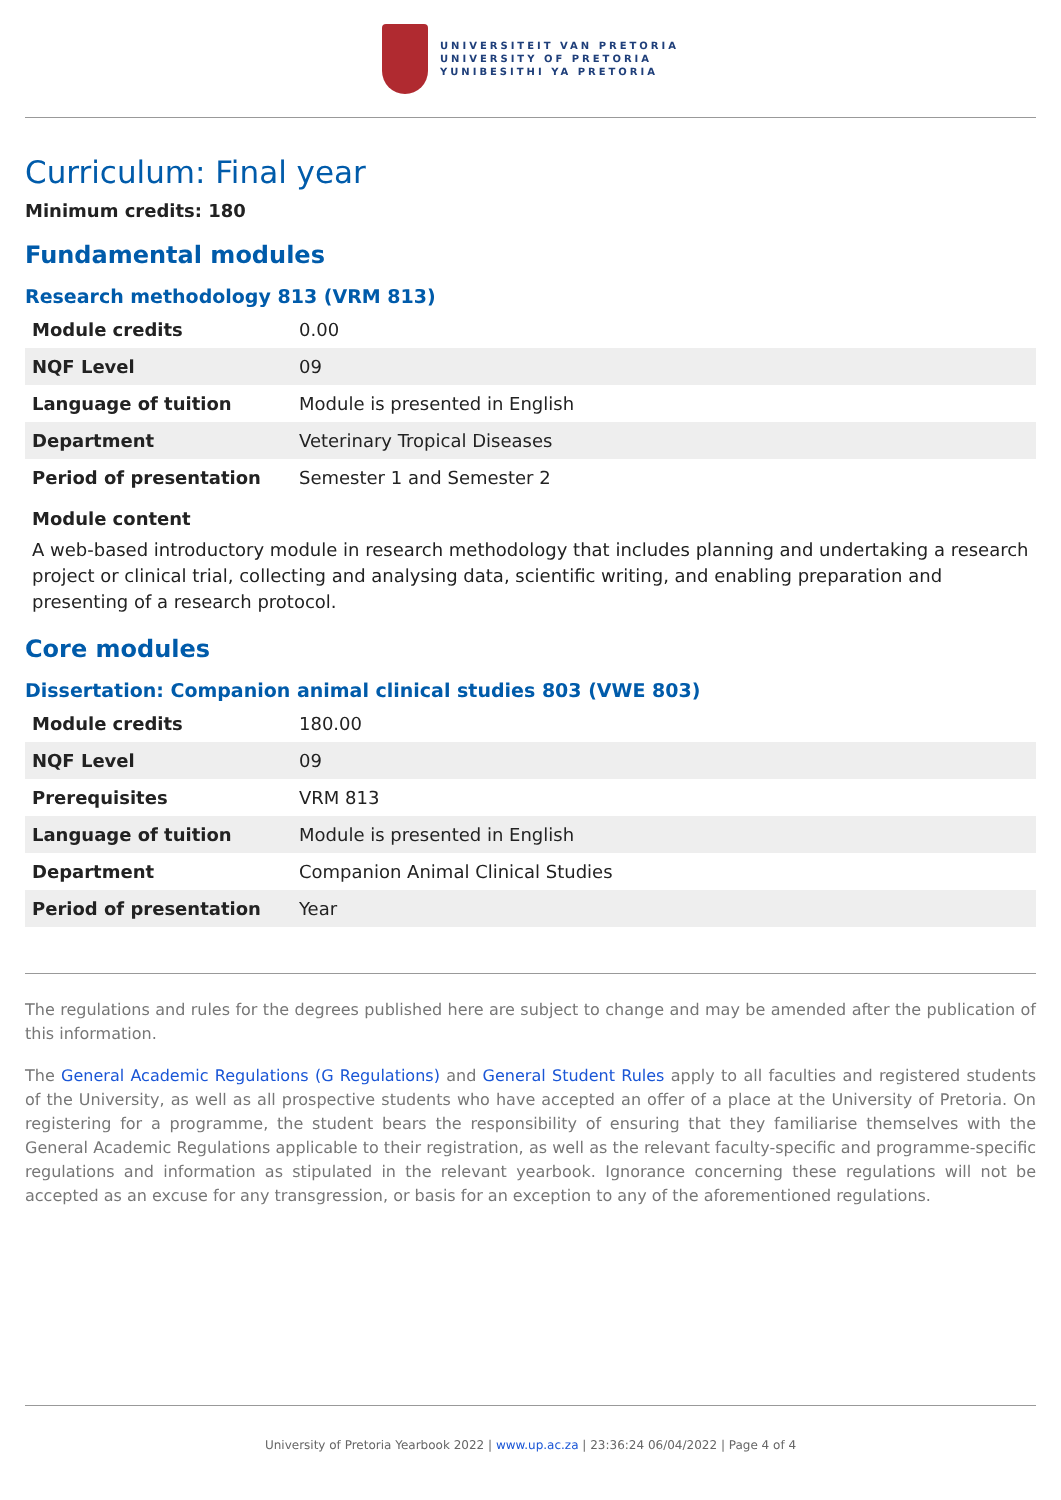UNIVERSITEIT VAN PRETORIA
UNIVERSITY OF PRETORIA
YUNIBESITHI YA PRETORIA
Curriculum: Final year
Minimum credits: 180
Fundamental modules
Research methodology 813 (VRM 813)
| Module credits | 0.00 |
| NQF Level | 09 |
| Language of tuition | Module is presented in English |
| Department | Veterinary Tropical Diseases |
| Period of presentation | Semester 1 and Semester 2 |
Module content
A web-based introductory module in research methodology that includes planning and undertaking a research project or clinical trial, collecting and analysing data, scientific writing, and enabling preparation and presenting of a research protocol.
Core modules
Dissertation: Companion animal clinical studies 803 (VWE 803)
| Module credits | 180.00 |
| NQF Level | 09 |
| Prerequisites | VRM 813 |
| Language of tuition | Module is presented in English |
| Department | Companion Animal Clinical Studies |
| Period of presentation | Year |
The regulations and rules for the degrees published here are subject to change and may be amended after the publication of this information.
The General Academic Regulations (G Regulations) and General Student Rules apply to all faculties and registered students of the University, as well as all prospective students who have accepted an offer of a place at the University of Pretoria. On registering for a programme, the student bears the responsibility of ensuring that they familiarise themselves with the General Academic Regulations applicable to their registration, as well as the relevant faculty-specific and programme-specific regulations and information as stipulated in the relevant yearbook. Ignorance concerning these regulations will not be accepted as an excuse for any transgression, or basis for an exception to any of the aforementioned regulations.
University of Pretoria Yearbook 2022 | www.up.ac.za | 23:36:24 06/04/2022 | Page 4 of 4